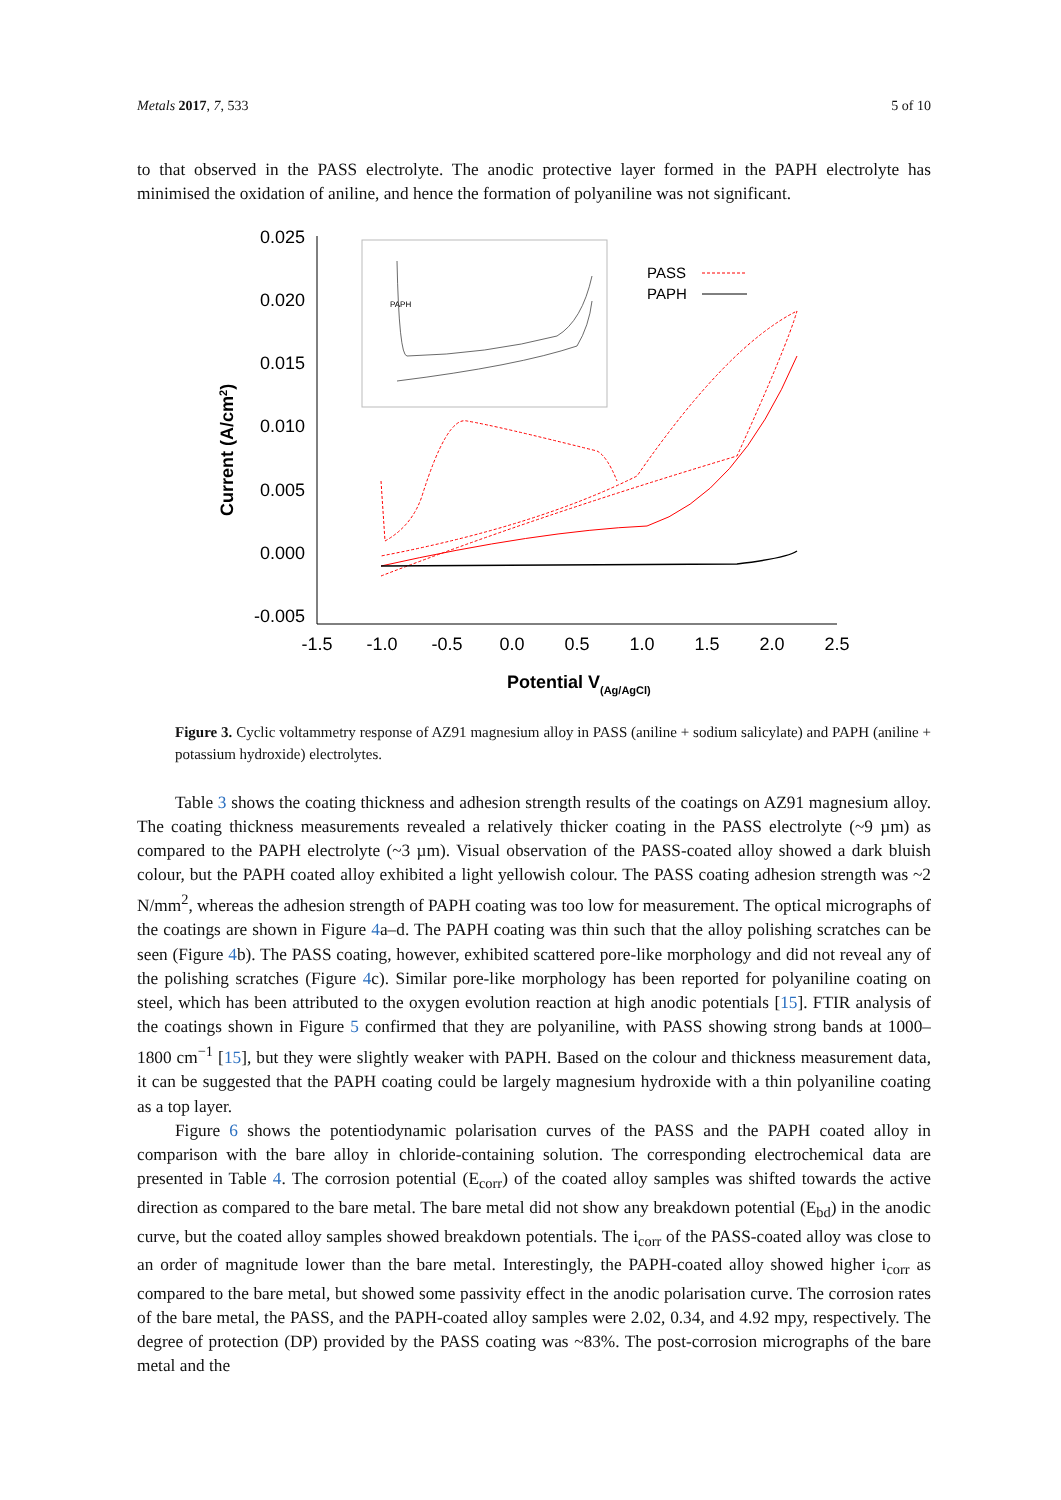Metals 2017, 7, 533 5 of 10
to that observed in the PASS electrolyte. The anodic protective layer formed in the PAPH electrolyte has minimised the oxidation of aniline, and hence the formation of polyaniline was not significant.
0.025
0.020
0.015
0.010
0.005
0.000
-0.005
-1.5
-1.0
-0.5
0.0
0.5
1.0
1.5
2.0
2.5
Potential V(Ag/AgCl)
Current (A/cm2)
PAPH
PASS
PAPH
Figure 3. Cyclic voltammetry response of AZ91 magnesium alloy in PASS (aniline + sodium salicylate) and PAPH (aniline + potassium hydroxide) electrolytes.
Table 3 shows the coating thickness and adhesion strength results of the coatings on AZ91 magnesium alloy. The coating thickness measurements revealed a relatively thicker coating in the PASS electrolyte (~9 µm) as compared to the PAPH electrolyte (~3 µm). Visual observation of the PASS-coated alloy showed a dark bluish colour, but the PAPH coated alloy exhibited a light yellowish colour. The PASS coating adhesion strength was ~2 N/mm<sup>2</sup>, whereas the adhesion strength of PAPH coating was too low for measurement. The optical micrographs of the coatings are shown in Figure 4a–d. The PAPH coating was thin such that the alloy polishing scratches can be seen (Figure 4b). The PASS coating, however, exhibited scattered pore-like morphology and did not reveal any of the polishing scratches (Figure 4c). Similar pore-like morphology has been reported for polyaniline coating on steel, which has been attributed to the oxygen evolution reaction at high anodic potentials [15]. FTIR analysis of the coatings shown in Figure 5 confirmed that they are polyaniline, with PASS showing strong bands at 1000–1800 cm<sup>−1</sup> [15], but they were slightly weaker with PAPH. Based on the colour and thickness measurement data, it can be suggested that the PAPH coating could be largely magnesium hydroxide with a thin polyaniline coating as a top layer.
Figure 6 shows the potentiodynamic polarisation curves of the PASS and the PAPH coated alloy in comparison with the bare alloy in chloride-containing solution. The corresponding electrochemical data are presented in Table 4. The corrosion potential (E<sub>corr</sub>) of the coated alloy samples was shifted towards the active direction as compared to the bare metal. The bare metal did not show any breakdown potential (E<sub>bd</sub>) in the anodic curve, but the coated alloy samples showed breakdown potentials. The i<sub>corr</sub> of the PASS-coated alloy was close to an order of magnitude lower than the bare metal. Interestingly, the PAPH-coated alloy showed higher i<sub>corr</sub> as compared to the bare metal, but showed some passivity effect in the anodic polarisation curve. The corrosion rates of the bare metal, the PASS, and the PAPH-coated alloy samples were 2.02, 0.34, and 4.92 mpy, respectively. The degree of protection (DP) provided by the PASS coating was ~83%. The post-corrosion micrographs of the bare metal and the